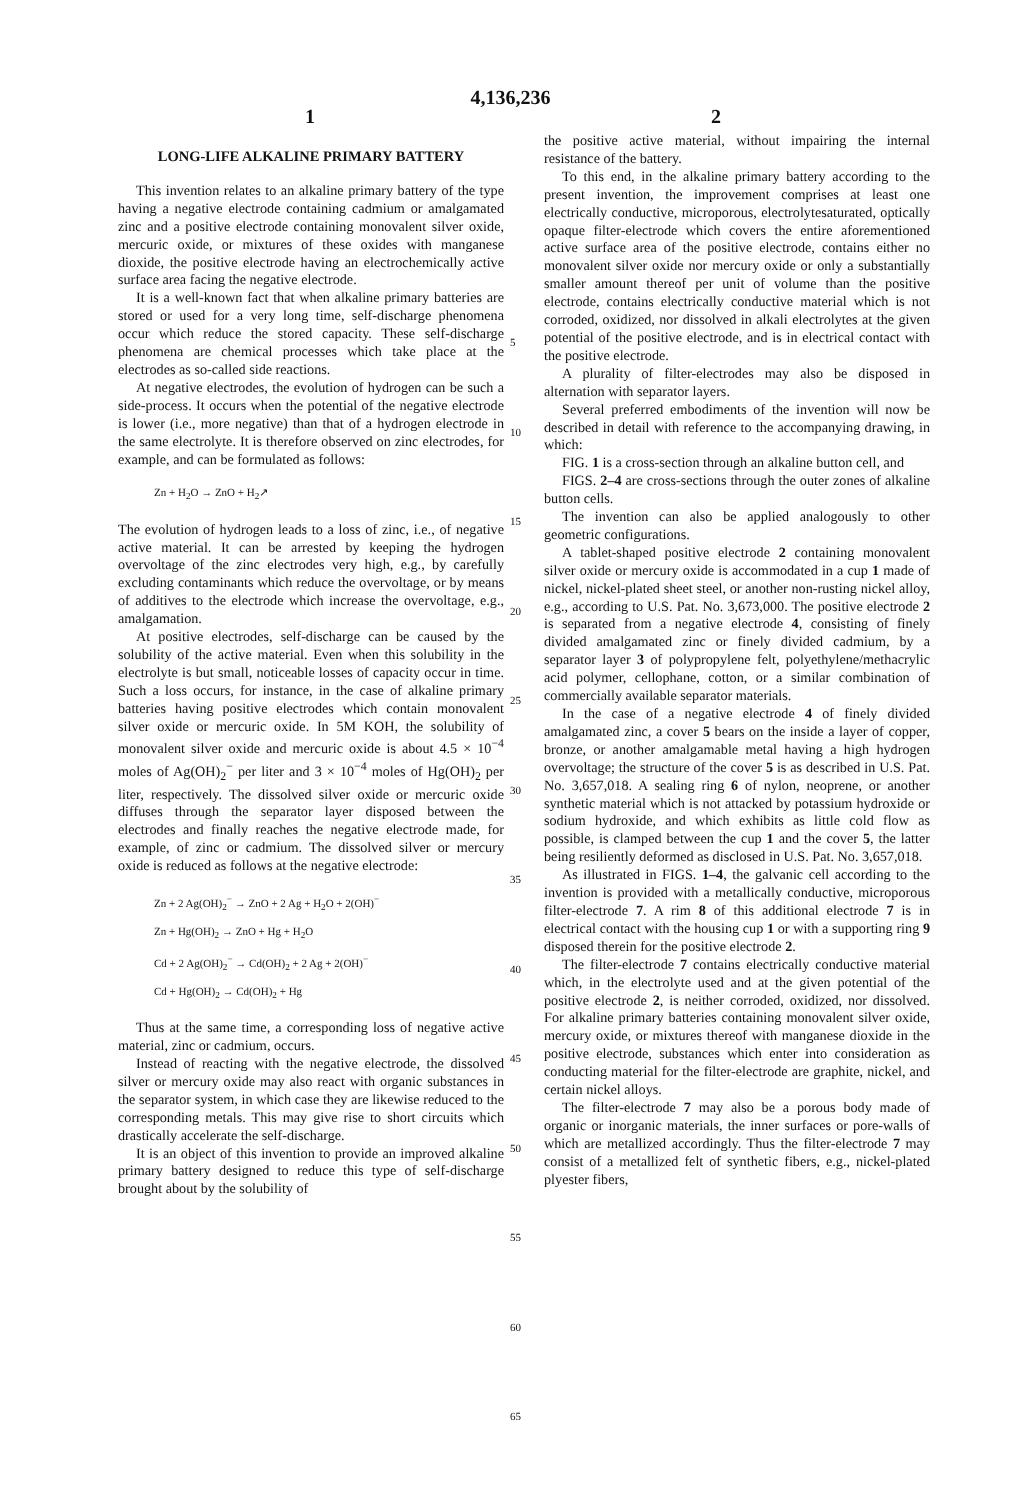4,136,236
1 2
LONG-LIFE ALKALINE PRIMARY BATTERY
This invention relates to an alkaline primary battery of the type having a negative electrode containing cadmium or amalgamated zinc and a positive electrode containing monovalent silver oxide, mercuric oxide, or mixtures of these oxides with manganese dioxide, the positive electrode having an electrochemically active surface area facing the negative electrode.
It is a well-known fact that when alkaline primary batteries are stored or used for a very long time, self-discharge phenomena occur which reduce the stored capacity. These self-discharge phenomena are chemical processes which take place at the electrodes as so-called side reactions.
At negative electrodes, the evolution of hydrogen can be such a side-process. It occurs when the potential of the negative electrode is lower (i.e., more negative) than that of a hydrogen electrode in the same electrolyte. It is therefore observed on zinc electrodes, for example, and can be formulated as follows:
Zn + H<sub>2</sub>O → ZnO + H<sub>2</sub>↗
The evolution of hydrogen leads to a loss of zinc, i.e., of negative active material. It can be arrested by keeping the hydrogen overvoltage of the zinc electrodes very high, e.g., by carefully excluding contaminants which reduce the overvoltage, or by means of additives to the electrode which increase the overvoltage, e.g., amalgamation.
At positive electrodes, self-discharge can be caused by the solubility of the active material. Even when this solubility in the electrolyte is but small, noticeable losses of capacity occur in time. Such a loss occurs, for instance, in the case of alkaline primary batteries having positive electrodes which contain monovalent silver oxide or mercuric oxide. In 5M KOH, the solubility of monovalent silver oxide and mercuric oxide is about 4.5 × 10<sup>−4</sup> moles of Ag(OH)<sub>2</sub><sup>−</sup> per liter and 3 × 10<sup>−4</sup> moles of Hg(OH)<sub>2</sub> per liter, respectively. The dissolved silver oxide or mercuric oxide diffuses through the separator layer disposed between the electrodes and finally reaches the negative electrode made, for example, of zinc or cadmium. The dissolved silver or mercury oxide is reduced as follows at the negative electrode:
Zn + 2 Ag(OH)<sub>2</sub><sup>−</sup> → ZnO + 2 Ag + H<sub>2</sub>O + 2(OH)<sup>−</sup>
Zn + Hg(OH)<sub>2</sub> → ZnO + Hg + H<sub>2</sub>O
Cd + 2 Ag(OH)<sub>2</sub><sup>−</sup> → Cd(OH)<sub>2</sub> + 2 Ag + 2(OH)<sup>−</sup>
Cd + Hg(OH)<sub>2</sub> → Cd(OH)<sub>2</sub> + Hg
Thus at the same time, a corresponding loss of negative active material, zinc or cadmium, occurs.
Instead of reacting with the negative electrode, the dissolved silver or mercury oxide may also react with organic substances in the separator system, in which case they are likewise reduced to the corresponding metals. This may give rise to short circuits which drastically accelerate the self-discharge.
It is an object of this invention to provide an improved alkaline primary battery designed to reduce this type of self-discharge brought about by the solubility of
5
10
15
20
25
30
35
40
45
50
55
60
65
the positive active material, without impairing the internal resistance of the battery.
To this end, in the alkaline primary battery according to the present invention, the improvement comprises at least one electrically conductive, microporous, electrolytesaturated, optically opaque filter-electrode which covers the entire aforementioned active surface area of the positive electrode, contains either no monovalent silver oxide nor mercury oxide or only a substantially smaller amount thereof per unit of volume than the positive electrode, contains electrically conductive material which is not corroded, oxidized, nor dissolved in alkali electrolytes at the given potential of the positive electrode, and is in electrical contact with the positive electrode.
A plurality of filter-electrodes may also be disposed in alternation with separator layers.
Several preferred embodiments of the invention will now be described in detail with reference to the accompanying drawing, in which:
FIG. 1 is a cross-section through an alkaline button cell, and
FIGS. 2–4 are cross-sections through the outer zones of alkaline button cells.
The invention can also be applied analogously to other geometric configurations.
A tablet-shaped positive electrode 2 containing monovalent silver oxide or mercury oxide is accommodated in a cup 1 made of nickel, nickel-plated sheet steel, or another non-rusting nickel alloy, e.g., according to U.S. Pat. No. 3,673,000. The positive electrode 2 is separated from a negative electrode 4, consisting of finely divided amalgamated zinc or finely divided cadmium, by a separator layer 3 of polypropylene felt, polyethylene/methacrylic acid polymer, cellophane, cotton, or a similar combination of commercially available separator materials.
In the case of a negative electrode 4 of finely divided amalgamated zinc, a cover 5 bears on the inside a layer of copper, bronze, or another amalgamable metal having a high hydrogen overvoltage; the structure of the cover 5 is as described in U.S. Pat. No. 3,657,018. A sealing ring 6 of nylon, neoprene, or another synthetic material which is not attacked by potassium hydroxide or sodium hydroxide, and which exhibits as little cold flow as possible, is clamped between the cup 1 and the cover 5, the latter being resiliently deformed as disclosed in U.S. Pat. No. 3,657,018.
As illustrated in FIGS. 1–4, the galvanic cell according to the invention is provided with a metallically conductive, microporous filter-electrode 7. A rim 8 of this additional electrode 7 is in electrical contact with the housing cup 1 or with a supporting ring 9 disposed therein for the positive electrode 2.
The filter-electrode 7 contains electrically conductive material which, in the electrolyte used and at the given potential of the positive electrode 2, is neither corroded, oxidized, nor dissolved. For alkaline primary batteries containing monovalent silver oxide, mercury oxide, or mixtures thereof with manganese dioxide in the positive electrode, substances which enter into consideration as conducting material for the filter-electrode are graphite, nickel, and certain nickel alloys.
The filter-electrode 7 may also be a porous body made of organic or inorganic materials, the inner surfaces or pore-walls of which are metallized accordingly. Thus the filter-electrode 7 may consist of a metallized felt of synthetic fibers, e.g., nickel-plated plyester fibers,